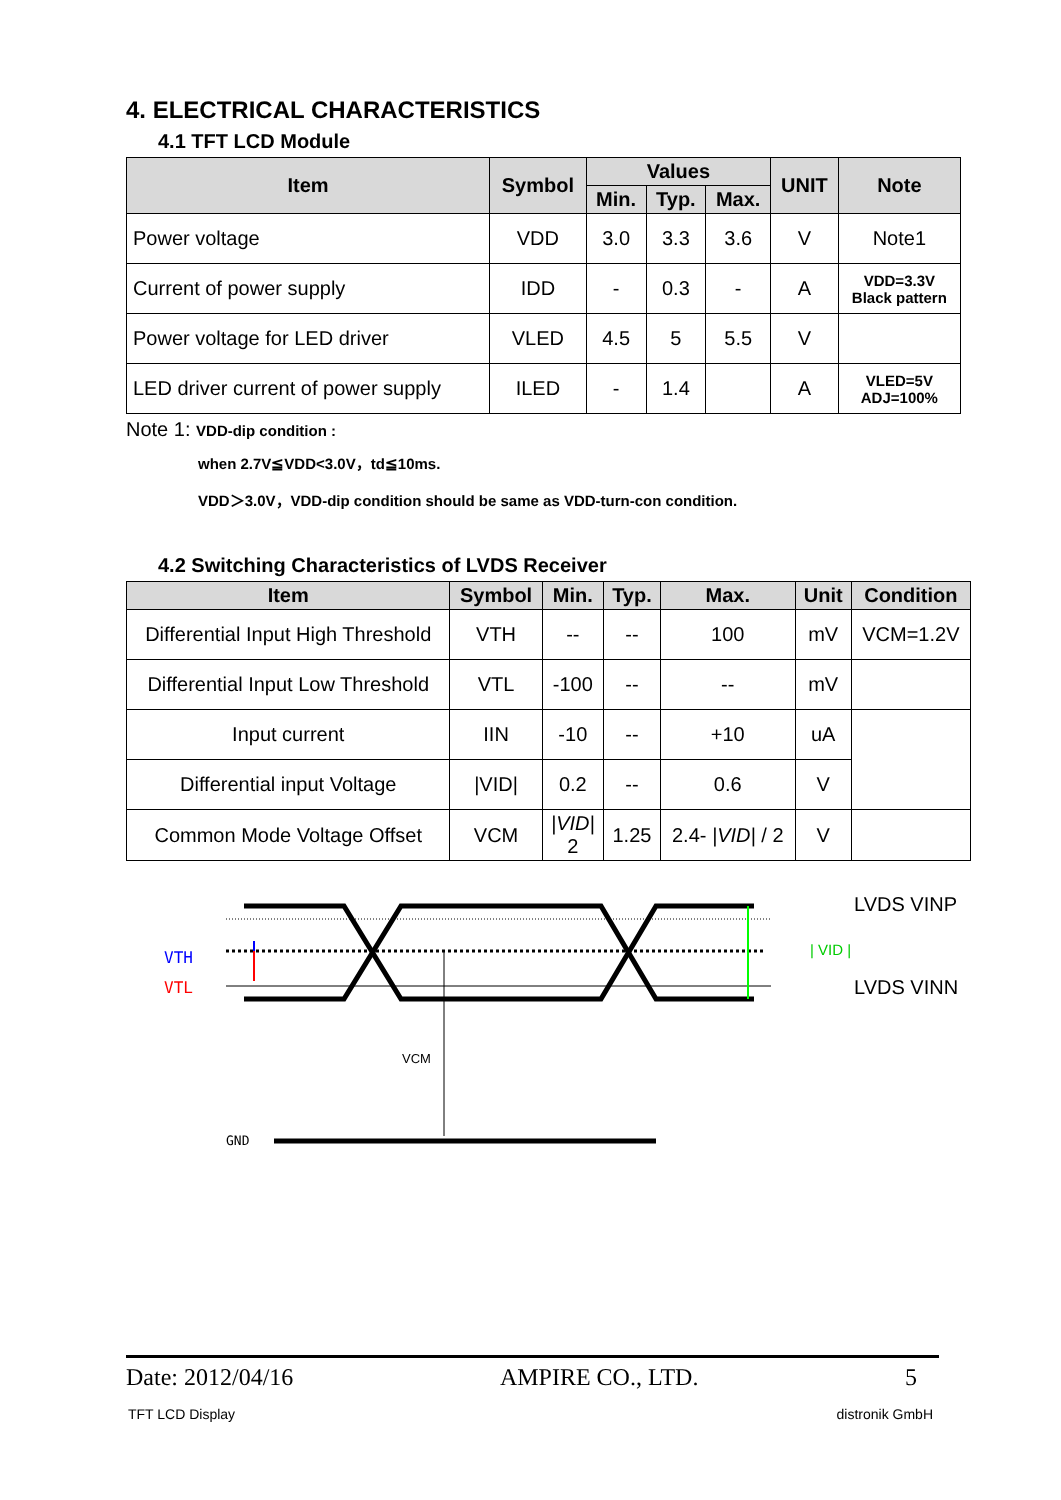4. ELECTRICAL CHARACTERISTICS
4.1 TFT LCD Module
| Item | Symbol | Values | | | UNIT | Note |
| --- | --- | --- | --- | --- | --- | --- |
| | | Min. | Typ. | Max. | | |
| Power voltage | VDD | 3.0 | 3.3 | 3.6 | V | Note1 |
| Current of power supply | IDD | - | 0.3 | - | A | VDD=3.3V Black pattern |
| Power voltage for LED driver | VLED | 4.5 | 5 | 5.5 | V | |
| LED driver current of power supply | ILED | - | 1.4 | | A | VLED=5V ADJ=100% |
Note 1: VDD-dip condition :
when 2.7V≦VDD<3.0V，td≦10ms.
VDD＞3.0V，VDD-dip condition should be same as VDD-turn-con condition.
4.2 Switching Characteristics of LVDS Receiver
| Item | Symbol | Min. | Typ. | Max. | Unit | Condition |
| --- | --- | --- | --- | --- | --- | --- |
| Differential Input High Threshold | VTH | -- | -- | 100 | mV | VCM=1.2V |
| Differential Input Low Threshold | VTL | -100 | -- | -- | mV | |
| Input current | IIN | -10 | -- | +10 | uA | |
| Differential input Voltage | /VID/ | 0.2 | -- | 0.6 | V | |
| Common Mode Voltage Offset | VCM | /VID/ 2 | 1.25 | 2.4- /VID/ / 2 | V | |
VTH
VTL
VCM
GND
| VID |
LVDS VINP
LVDS VINN
Date: 2012/04/16 AMPIRE CO., LTD. 5
TFT LCD Display distronik GmbH